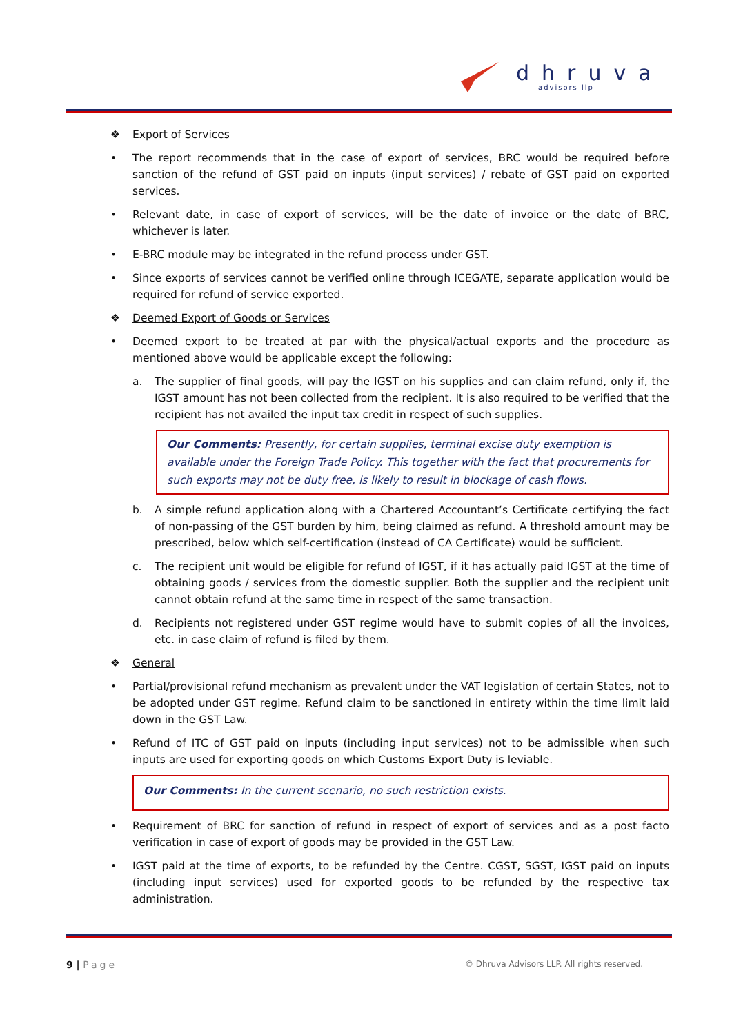dhruva
advisors llp
❖ Export of Services
• The report recommends that in the case of export of services, BRC would be required before sanction of the refund of GST paid on inputs (input services) / rebate of GST paid on exported services.
• Relevant date, in case of export of services, will be the date of invoice or the date of BRC, whichever is later.
• E-BRC module may be integrated in the refund process under GST.
• Since exports of services cannot be verified online through ICEGATE, separate application would be required for refund of service exported.
❖ Deemed Export of Goods or Services
• Deemed export to be treated at par with the physical/actual exports and the procedure as mentioned above would be applicable except the following:
a. The supplier of final goods, will pay the IGST on his supplies and can claim refund, only if, the IGST amount has not been collected from the recipient. It is also required to be verified that the recipient has not availed the input tax credit in respect of such supplies.
Our Comments: Presently, for certain supplies, terminal excise duty exemption is available under the Foreign Trade Policy. This together with the fact that procurements for such exports may not be duty free, is likely to result in blockage of cash flows.
b. A simple refund application along with a Chartered Accountant’s Certificate certifying the fact of non-passing of the GST burden by him, being claimed as refund. A threshold amount may be prescribed, below which self-certification (instead of CA Certificate) would be sufficient.
c. The recipient unit would be eligible for refund of IGST, if it has actually paid IGST at the time of obtaining goods / services from the domestic supplier. Both the supplier and the recipient unit cannot obtain refund at the same time in respect of the same transaction.
d. Recipients not registered under GST regime would have to submit copies of all the invoices, etc. in case claim of refund is filed by them.
❖ General
• Partial/provisional refund mechanism as prevalent under the VAT legislation of certain States, not to be adopted under GST regime. Refund claim to be sanctioned in entirety within the time limit laid down in the GST Law.
• Refund of ITC of GST paid on inputs (including input services) not to be admissible when such inputs are used for exporting goods on which Customs Export Duty is leviable.
Our Comments: In the current scenario, no such restriction exists.
• Requirement of BRC for sanction of refund in respect of export of services and as a post facto verification in case of export of goods may be provided in the GST Law.
• IGST paid at the time of exports, to be refunded by the Centre. CGST, SGST, IGST paid on inputs (including input services) used for exported goods to be refunded by the respective tax administration.
9 | Page
© Dhruva Advisors LLP. All rights reserved.